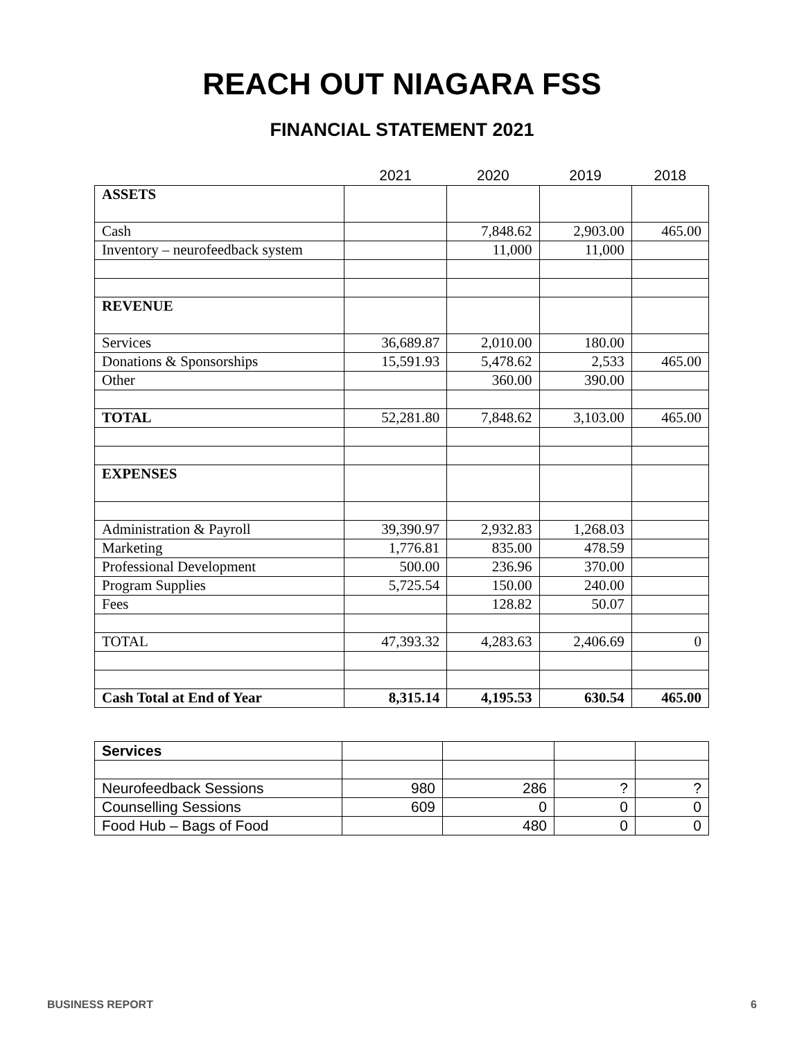REACH OUT NIAGARA FSS
FINANCIAL STATEMENT 2021
| | 2021 | 2020 | 2019 | 2018 |
| ASSETS | | | | |
| Cash | | 7,848.62 | 2,903.00 | 465.00 |
| Inventory – neurofeedback system | | 11,000 | 11,000 | |
| REVENUE | | | | |
| Services | 36,689.87 | 2,010.00 | 180.00 | |
| Donations & Sponsorships | 15,591.93 | 5,478.62 | 2,533 | 465.00 |
| Other | | 360.00 | 390.00 | |
| TOTAL | 52,281.80 | 7,848.62 | 3,103.00 | 465.00 |
| EXPENSES | | | | |
| Administration & Payroll | 39,390.97 | 2,932.83 | 1,268.03 | |
| Marketing | 1,776.81 | 835.00 | 478.59 | |
| Professional Development | 500.00 | 236.96 | 370.00 | |
| Program Supplies | 5,725.54 | 150.00 | 240.00 | |
| Fees | | 128.82 | 50.07 | |
| TOTAL | 47,393.32 | 4,283.63 | 2,406.69 | 0 |
| Cash Total at End of Year | 8,315.14 | 4,195.53 | 630.54 | 465.00 |
| Services | | | | |
| Neurofeedback Sessions | 980 | 286 | ? | ? |
| Counselling Sessions | 609 | 0 | 0 | 0 |
| Food Hub – Bags of Food | | 480 | 0 | 0 |
BUSINESS REPORT 6